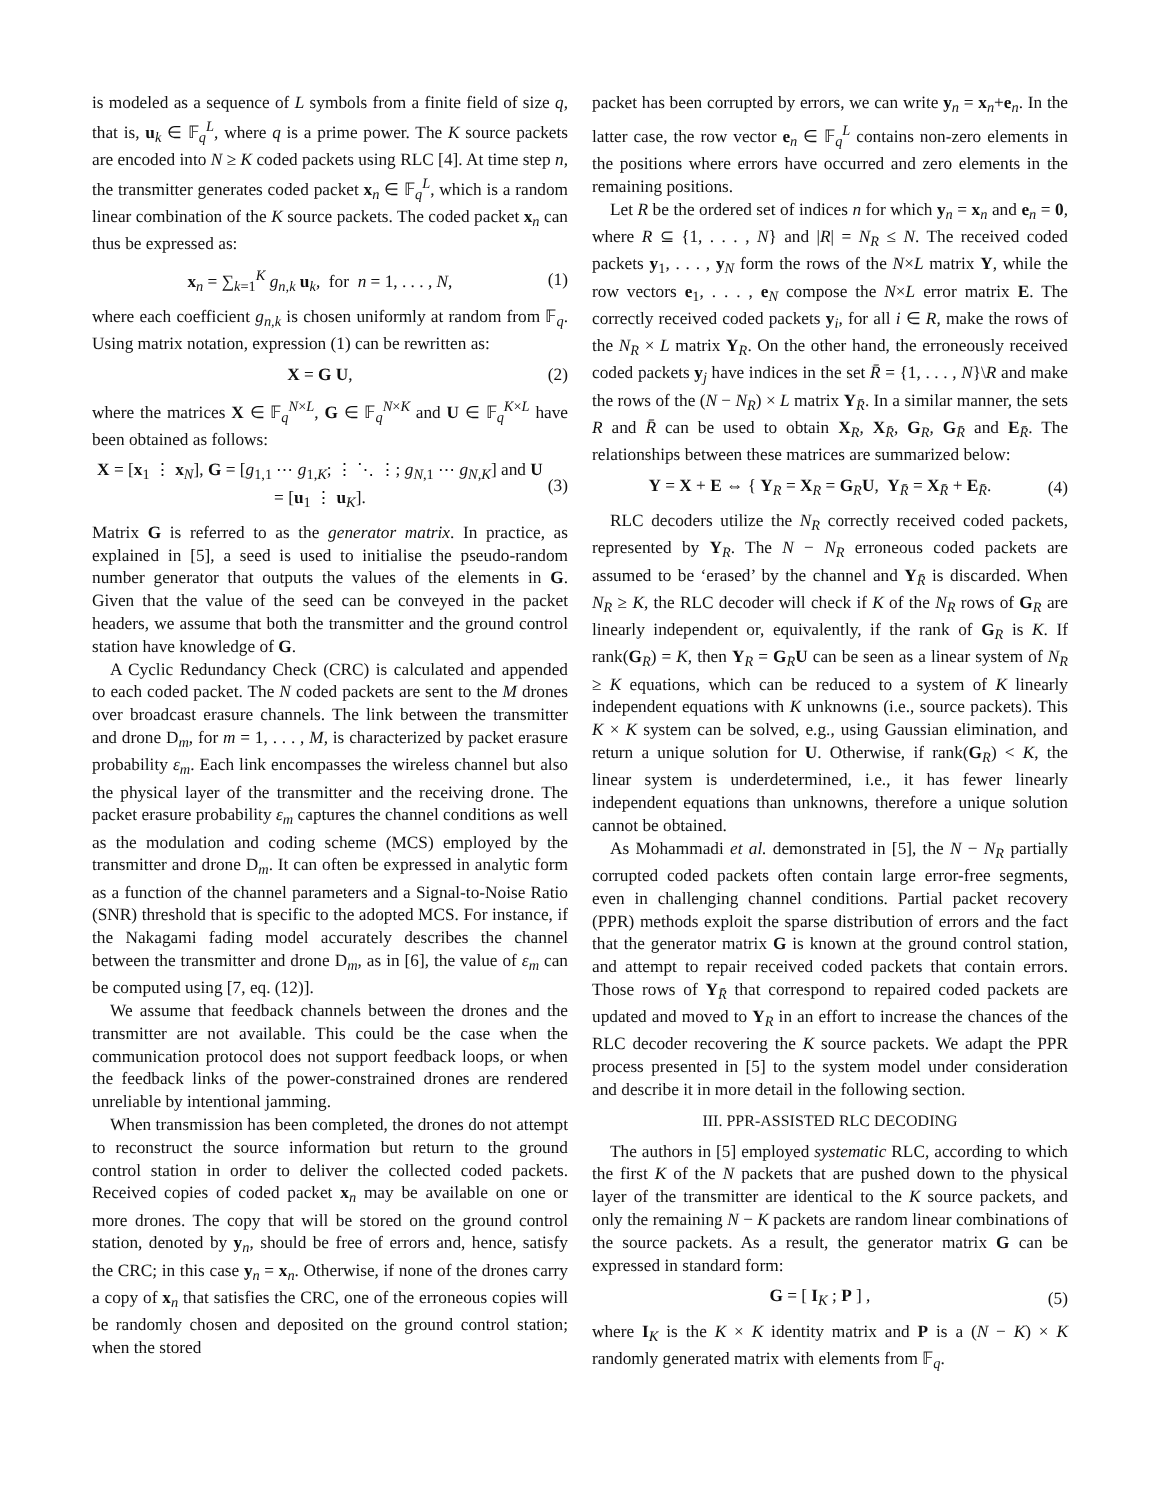is modeled as a sequence of L symbols from a finite field of size q, that is, u<sub>k</sub> ∈ 𝔽<sub>q</sub><sup>L</sup>, where q is a prime power. The K source packets are encoded into N ≥ K coded packets using RLC [4]. At time step n, the transmitter generates coded packet x<sub>n</sub> ∈ 𝔽<sub>q</sub><sup>L</sup>, which is a random linear combination of the K source packets. The coded packet x<sub>n</sub> can thus be expressed as:
x<sub>n</sub> = ∑<sub>k=1</sub><sup>K</sup> g<sub>n,k</sub> u<sub>k</sub>, for n = 1, . . . , N, (1)
where each coefficient g<sub>n,k</sub> is chosen uniformly at random from 𝔽<sub>q</sub>. Using matrix notation, expression (1) can be rewritten as:
X = G U, (2)
where the matrices X ∈ 𝔽<sub>q</sub><sup>N×L</sup>, G ∈ 𝔽<sub>q</sub><sup>N×K</sup> and U ∈ 𝔽<sub>q</sub><sup>K×L</sup> have been obtained as follows:
X = [x<sub>1</sub> ⋮ x<sub>N</sub>], G = [g<sub>1,1</sub> ⋯ g<sub>1,K</sub>; ⋮ ⋱ ⋮; g<sub>N,1</sub> ⋯ g<sub>N,K</sub>] and U = [u<sub>1</sub> ⋮ u<sub>K</sub>]. (3)
Matrix G is referred to as the generator matrix. In practice, as explained in [5], a seed is used to initialise the pseudo-random number generator that outputs the values of the elements in G. Given that the value of the seed can be conveyed in the packet headers, we assume that both the transmitter and the ground control station have knowledge of G.
A Cyclic Redundancy Check (CRC) is calculated and appended to each coded packet. The N coded packets are sent to the M drones over broadcast erasure channels. The link between the transmitter and drone D<sub>m</sub>, for m = 1, . . . , M, is characterized by packet erasure probability ε<sub>m</sub>. Each link encompasses the wireless channel but also the physical layer of the transmitter and the receiving drone. The packet erasure probability ε<sub>m</sub> captures the channel conditions as well as the modulation and coding scheme (MCS) employed by the transmitter and drone D<sub>m</sub>. It can often be expressed in analytic form as a function of the channel parameters and a Signal-to-Noise Ratio (SNR) threshold that is specific to the adopted MCS. For instance, if the Nakagami fading model accurately describes the channel between the transmitter and drone D<sub>m</sub>, as in [6], the value of ε<sub>m</sub> can be computed using [7, eq. (12)].
We assume that feedback channels between the drones and the transmitter are not available. This could be the case when the communication protocol does not support feedback loops, or when the feedback links of the power-constrained drones are rendered unreliable by intentional jamming.
When transmission has been completed, the drones do not attempt to reconstruct the source information but return to the ground control station in order to deliver the collected coded packets. Received copies of coded packet x<sub>n</sub> may be available on one or more drones. The copy that will be stored on the ground control station, denoted by y<sub>n</sub>, should be free of errors and, hence, satisfy the CRC; in this case y<sub>n</sub> = x<sub>n</sub>. Otherwise, if none of the drones carry a copy of x<sub>n</sub> that satisfies the CRC, one of the erroneous copies will be randomly chosen and deposited on the ground control station; when the stored
packet has been corrupted by errors, we can write y<sub>n</sub> = x<sub>n</sub>+e<sub>n</sub>. In the latter case, the row vector e<sub>n</sub> ∈ 𝔽<sub>q</sub><sup>L</sup> contains non-zero elements in the positions where errors have occurred and zero elements in the remaining positions.
Let R be the ordered set of indices n for which y<sub>n</sub> = x<sub>n</sub> and e<sub>n</sub> = 0, where R ⊆ {1, . . . , N} and |R| = N<sub>R</sub> ≤ N. The received coded packets y<sub>1</sub>, . . . , y<sub>N</sub> form the rows of the N×L matrix Y, while the row vectors e<sub>1</sub>, . . . , e<sub>N</sub> compose the N×L error matrix E. The correctly received coded packets y<sub>i</sub>, for all i ∈ R, make the rows of the N<sub>R</sub> × L matrix Y<sub>R</sub>. On the other hand, the erroneously received coded packets y<sub>j</sub> have indices in the set R̄ = {1, . . . , N}\R and make the rows of the (N − N<sub>R</sub>) × L matrix Y<sub>R̄</sub>. In a similar manner, the sets R and R̄ can be used to obtain X<sub>R</sub>, X<sub>R̄</sub>, G<sub>R</sub>, G<sub>R̄</sub> and E<sub>R̄</sub>. The relationships between these matrices are summarized below:
Y = X + E ⇔ { Y<sub>R</sub> = X<sub>R</sub> = G<sub>R</sub>U, Y<sub>R̄</sub> = X<sub>R̄</sub> + E<sub>R̄</sub>. (4)
RLC decoders utilize the N<sub>R</sub> correctly received coded packets, represented by Y<sub>R</sub>. The N − N<sub>R</sub> erroneous coded packets are assumed to be ‘erased’ by the channel and Y<sub>R̄</sub> is discarded. When N<sub>R</sub> ≥ K, the RLC decoder will check if K of the N<sub>R</sub> rows of G<sub>R</sub> are linearly independent or, equivalently, if the rank of G<sub>R</sub> is K. If rank(G<sub>R</sub>) = K, then Y<sub>R</sub> = G<sub>R</sub>U can be seen as a linear system of N<sub>R</sub> ≥ K equations, which can be reduced to a system of K linearly independent equations with K unknowns (i.e., source packets). This K × K system can be solved, e.g., using Gaussian elimination, and return a unique solution for U. Otherwise, if rank(G<sub>R</sub>) < K, the linear system is underdetermined, i.e., it has fewer linearly independent equations than unknowns, therefore a unique solution cannot be obtained.
As Mohammadi et al. demonstrated in [5], the N − N<sub>R</sub> partially corrupted coded packets often contain large error-free segments, even in challenging channel conditions. Partial packet recovery (PPR) methods exploit the sparse distribution of errors and the fact that the generator matrix G is known at the ground control station, and attempt to repair received coded packets that contain errors. Those rows of Y<sub>R̄</sub> that correspond to repaired coded packets are updated and moved to Y<sub>R</sub> in an effort to increase the chances of the RLC decoder recovering the K source packets. We adapt the PPR process presented in [5] to the system model under consideration and describe it in more detail in the following section.
III. PPR-ASSISTED RLC DECODING
The authors in [5] employed systematic RLC, according to which the first K of the N packets that are pushed down to the physical layer of the transmitter are identical to the K source packets, and only the remaining N − K packets are random linear combinations of the source packets. As a result, the generator matrix G can be expressed in standard form:
G = [ I<sub>K</sub> ; P ] , (5)
where I<sub>K</sub> is the K × K identity matrix and P is a (N − K) × K randomly generated matrix with elements from 𝔽<sub>q</sub>.